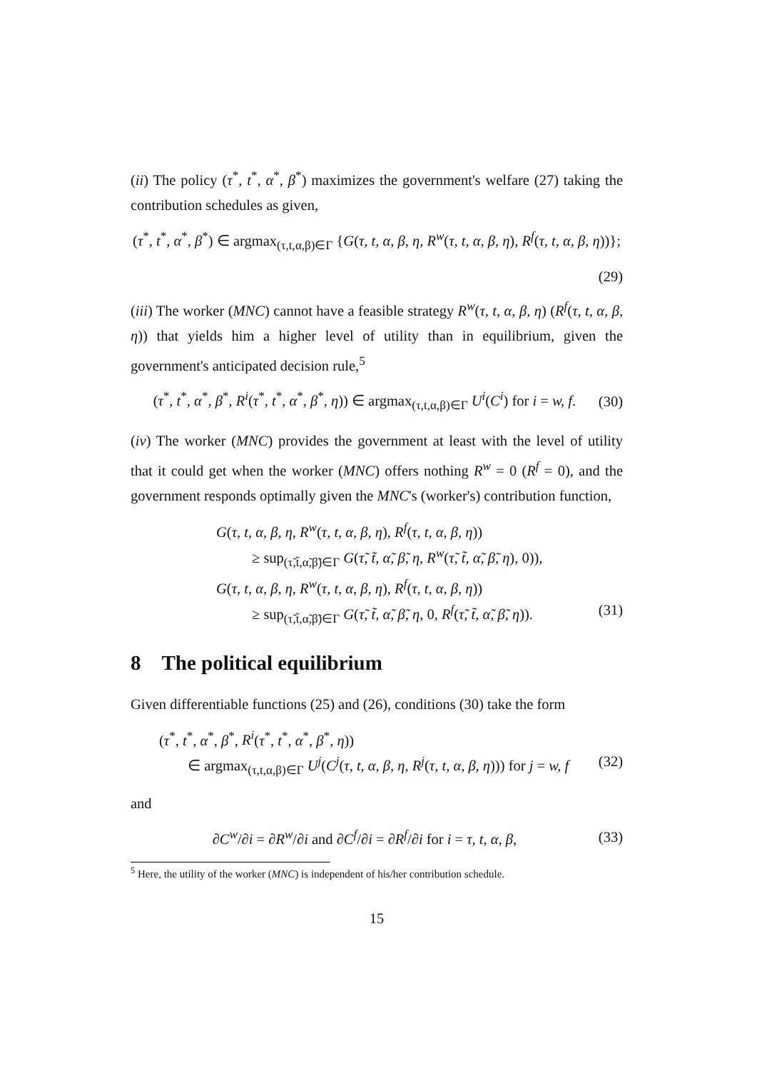(ii) The policy (τ<sup>*</sup>, t<sup>*</sup>, α<sup>*</sup>, β<sup>*</sup>) maximizes the government's welfare (27) taking the contribution schedules as given,
(τ<sup>*</sup>, t<sup>*</sup>, α<sup>*</sup>, β<sup>*</sup>) ∈ argmax<sub>(τ,t,α,β)∈Γ</sub> {G(τ, t, α, β, η, R<sup>w</sup>(τ, t, α, β, η), R<sup>f</sup>(τ, t, α, β, η))};
(29)
(iii) The worker (MNC) cannot have a feasible strategy R<sup>w</sup>(τ, t, α, β, η) (R<sup>f</sup>(τ, t, α, β, η)) that yields him a higher level of utility than in equilibrium, given the government's anticipated decision rule,<sup>5</sup>
(τ<sup>*</sup>, t<sup>*</sup>, α<sup>*</sup>, β<sup>*</sup>, R<sup>i</sup>(τ<sup>*</sup>, t<sup>*</sup>, α<sup>*</sup>, β<sup>*</sup>, η)) ∈ argmax<sub>(τ,t,α,β)∈Γ</sub> U<sup>i</sup>(C<sup>i</sup>) for i = w, f. (30)
(iv) The worker (MNC) provides the government at least with the level of utility that it could get when the worker (MNC) offers nothing R<sup>w</sup> = 0 (R<sup>f</sup> = 0), and the government responds optimally given the MNC's (worker's) contribution function,
G(τ, t, α, β, η, R<sup>w</sup>(τ, t, α, β, η), R<sup>f</sup>(τ, t, α, β, η))
≥ sup<sub>(τ̃,t̃,α̃,β̃)∈Γ</sub> G(τ̃, t̃, α̃, β̃, η, R<sup>w</sup>(τ̃, t̃, α̃, β̃, η), 0)),
G(τ, t, α, β, η, R<sup>w</sup>(τ, t, α, β, η), R<sup>f</sup>(τ, t, α, β, η))
≥ sup<sub>(τ̃,t̃,α̃,β̃)∈Γ</sub> G(τ̃, t̃, α̃, β̃, η, 0, R<sup>f</sup>(τ̃, t̃, α̃, β̃, η)). (31)
8 The political equilibrium
Given differentiable functions (25) and (26), conditions (30) take the form
(τ<sup>*</sup>, t<sup>*</sup>, α<sup>*</sup>, β<sup>*</sup>, R<sup>i</sup>(τ<sup>*</sup>, t<sup>*</sup>, α<sup>*</sup>, β<sup>*</sup>, η))
∈ argmax<sub>(τ,t,α,β)∈Γ</sub> U<sup>j</sup>(C<sup>j</sup>(τ, t, α, β, η, R<sup>j</sup>(τ, t, α, β, η))) for j = w, f (32)
and
∂C<sup>w</sup>/∂i = ∂R<sup>w</sup>/∂i and ∂C<sup>f</sup>/∂i = ∂R<sup>f</sup>/∂i for i = τ, t, α, β, (33)
<sup>5</sup> Here, the utility of the worker (MNC) is independent of his/her contribution schedule.
15